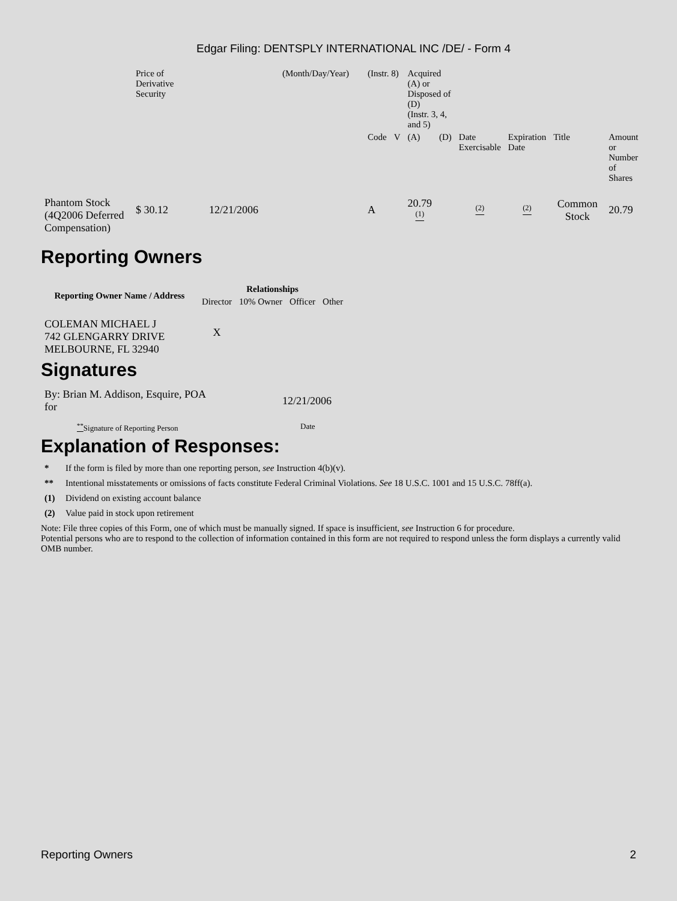Edgar Filing: DENTSPLY INTERNATIONAL INC /DE/ - Form 4
| | Price of Derivative Security | | (Month/Day/Year) | (Instr. 8) | | Acquired (A) or Disposed of (D) (Instr. 3, 4, and 5) | | | | | |
| | | | | Code | V | (A) | (D) | Date Exercisable | Expiration Date | Title | Amount or Number of Shares |
| Phantom Stock (4Q2006 Deferred Compensation) | $ 30.12 | 12/21/2006 | | A | | 20.79 <sup>(1)</sup> | | <sup>(2)</sup> | <sup>(2)</sup> | Common Stock | 20.79 |
Reporting Owners
| Reporting Owner Name / Address | Relationships | | | |
| --- | --- | --- | --- | --- |
| | Director | 10% Owner | Officer | Other |
| COLEMAN MICHAEL J 742 GLENGARRY DRIVE MELBOURNE, FL 32940 | X | | | |
Signatures
| By: Brian M. Addison, Esquire, POA for | 12/21/2006 |
| <sup>**</sup> Signature of Reporting Person | Date |
Explanation of Responses:
* If the form is filed by more than one reporting person, see Instruction 4(b)(v).
** Intentional misstatements or omissions of facts constitute Federal Criminal Violations. See 18 U.S.C. 1001 and 15 U.S.C. 78ff(a).
(1) Dividend on existing account balance
(2) Value paid in stock upon retirement
Note: File three copies of this Form, one of which must be manually signed. If space is insufficient, see Instruction 6 for procedure.
Potential persons who are to respond to the collection of information contained in this form are not required to respond unless the form displays a currently valid OMB number.
Reporting Owners 2